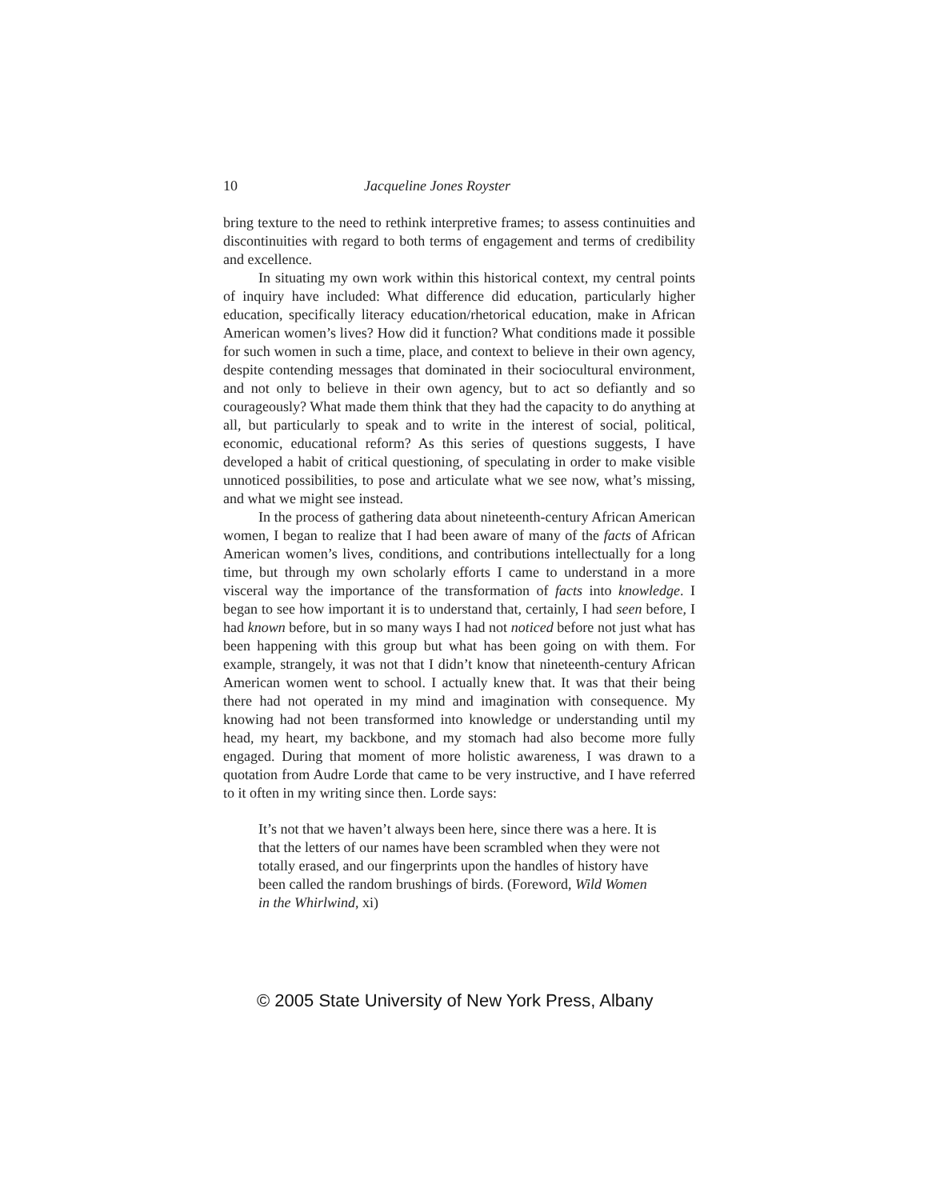10 Jacqueline Jones Royster
bring texture to the need to rethink interpretive frames; to assess continuities and discontinuities with regard to both terms of engagement and terms of credibility and excellence.
In situating my own work within this historical context, my central points of inquiry have included: What difference did education, particularly higher education, specifically literacy education/rhetorical education, make in African American women’s lives? How did it function? What conditions made it possible for such women in such a time, place, and context to believe in their own agency, despite contending messages that dominated in their sociocultural environment, and not only to believe in their own agency, but to act so defiantly and so courageously? What made them think that they had the capacity to do anything at all, but particularly to speak and to write in the interest of social, political, economic, educational reform? As this series of questions suggests, I have developed a habit of critical questioning, of speculating in order to make visible unnoticed possibilities, to pose and articulate what we see now, what’s missing, and what we might see instead.
In the process of gathering data about nineteenth-century African American women, I began to realize that I had been aware of many of the facts of African American women’s lives, conditions, and contributions intellectually for a long time, but through my own scholarly efforts I came to understand in a more visceral way the importance of the transformation of facts into knowledge. I began to see how important it is to understand that, certainly, I had seen before, I had known before, but in so many ways I had not noticed before not just what has been happening with this group but what has been going on with them. For example, strangely, it was not that I didn’t know that nineteenth-century African American women went to school. I actually knew that. It was that their being there had not operated in my mind and imagination with consequence. My knowing had not been transformed into knowledge or understanding until my head, my heart, my backbone, and my stomach had also become more fully engaged. During that moment of more holistic awareness, I was drawn to a quotation from Audre Lorde that came to be very instructive, and I have referred to it often in my writing since then. Lorde says:
It’s not that we haven’t always been here, since there was a here. It is that the letters of our names have been scrambled when they were not totally erased, and our fingerprints upon the handles of history have been called the random brushings of birds. (Foreword, Wild Women in the Whirlwind, xi)
© 2005 State University of New York Press, Albany